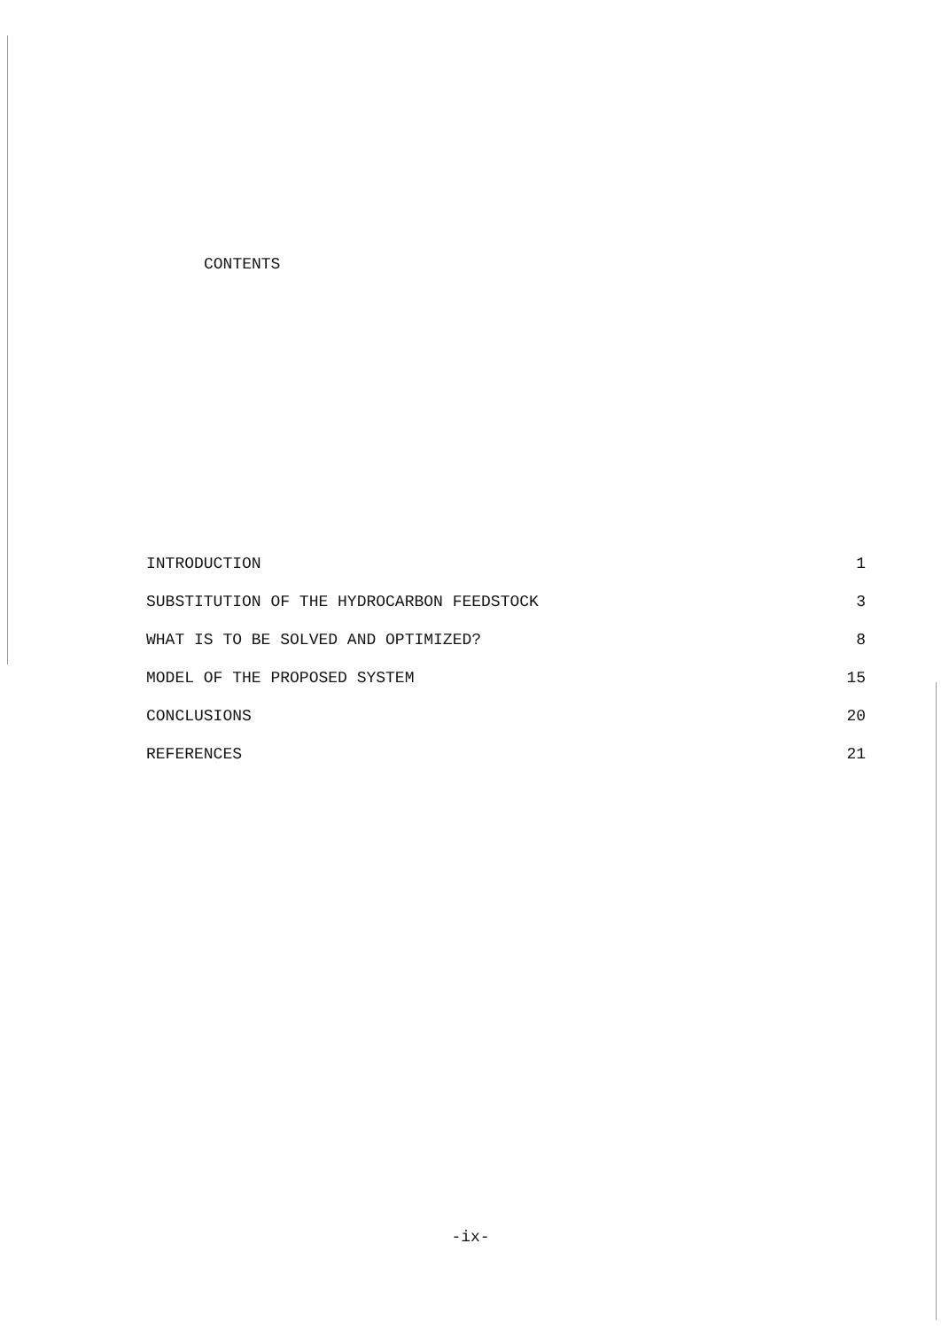CONTENTS
| INTRODUCTION | 1 |
| SUBSTITUTION OF THE HYDROCARBON FEEDSTOCK | 3 |
| WHAT IS TO BE SOLVED AND OPTIMIZED? | 8 |
| MODEL OF THE PROPOSED SYSTEM | 15 |
| CONCLUSIONS | 20 |
| REFERENCES | 21 |
-ix-